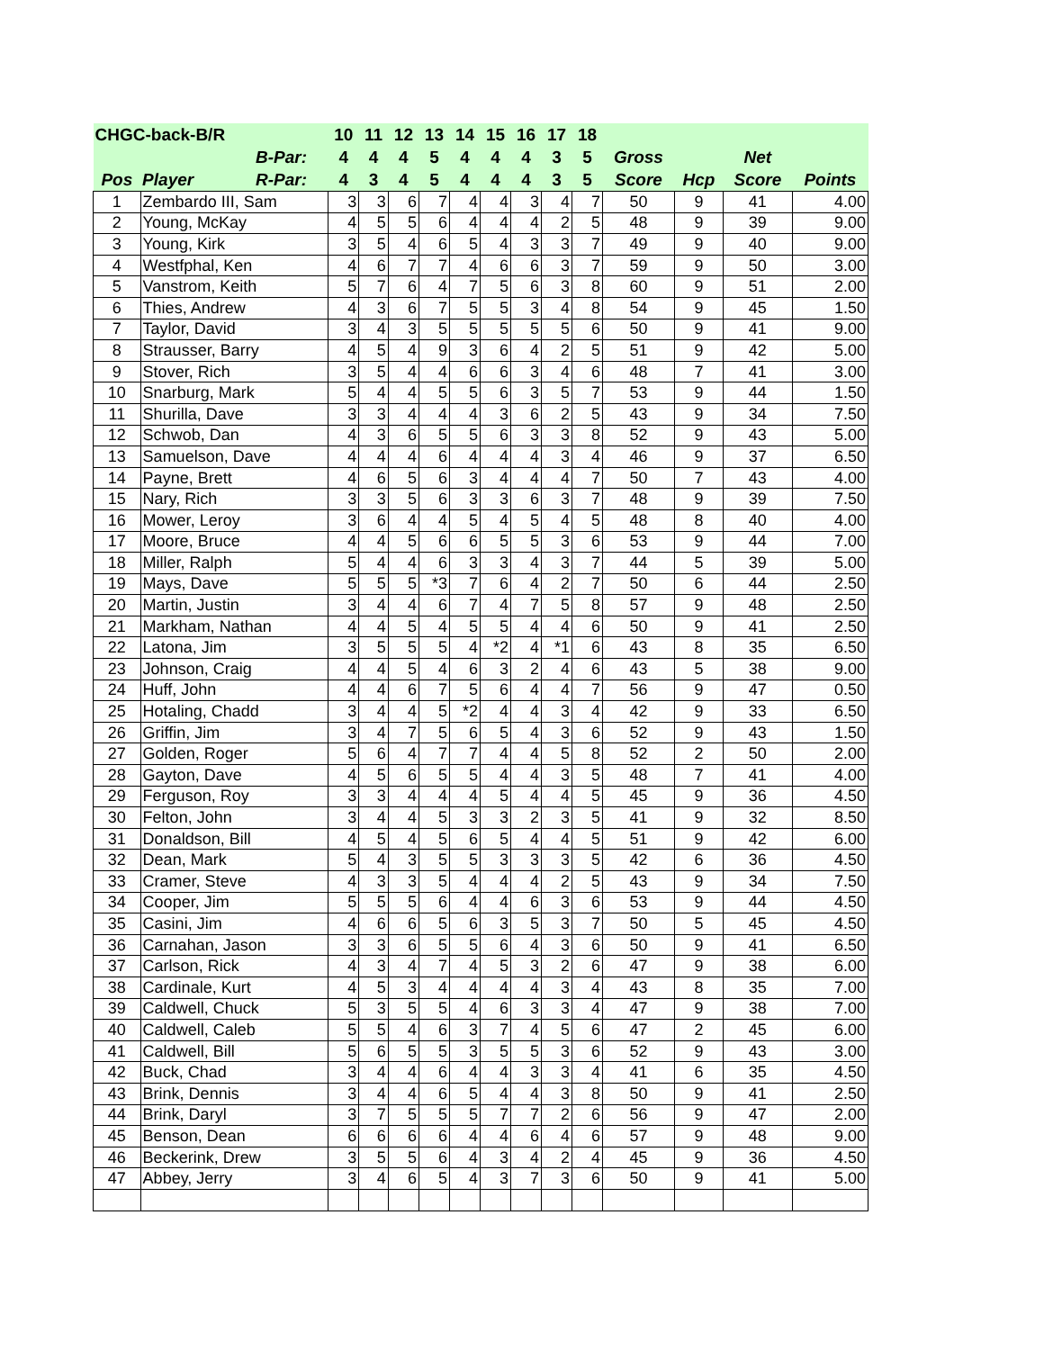| CHGC-back-B/R | | | 10 | 11 | 12 | 13 | 14 | 15 | 16 | 17 | 18 | | | | |
| --- | --- | --- | --- | --- | --- | --- | --- | --- | --- | --- | --- | --- | --- | --- | --- |
| | | B-Par: | 4 | 4 | 4 | 5 | 4 | 4 | 4 | 3 | 5 | Gross | | Net | |
| Pos | Player | R-Par: | 4 | 3 | 4 | 5 | 4 | 4 | 4 | 3 | 5 | Score | Hcp | Score | Points |
| 1 | Zembardo III, Sam | | 3 | 3 | 6 | 7 | 4 | 4 | 3 | 4 | 7 | 50 | 9 | 41 | 4.00 |
| 2 | Young, McKay | | 4 | 5 | 5 | 6 | 4 | 4 | 4 | 2 | 5 | 48 | 9 | 39 | 9.00 |
| 3 | Young, Kirk | | 3 | 5 | 4 | 6 | 5 | 4 | 3 | 3 | 7 | 49 | 9 | 40 | 9.00 |
| 4 | Westfphal, Ken | | 4 | 6 | 7 | 7 | 4 | 6 | 6 | 3 | 7 | 59 | 9 | 50 | 3.00 |
| 5 | Vanstrom, Keith | | 5 | 7 | 6 | 4 | 7 | 5 | 6 | 3 | 8 | 60 | 9 | 51 | 2.00 |
| 6 | Thies, Andrew | | 4 | 3 | 6 | 7 | 5 | 5 | 3 | 4 | 8 | 54 | 9 | 45 | 1.50 |
| 7 | Taylor, David | | 3 | 4 | 3 | 5 | 5 | 5 | 5 | 5 | 6 | 50 | 9 | 41 | 9.00 |
| 8 | Strausser, Barry | | 4 | 5 | 4 | 9 | 3 | 6 | 4 | 2 | 5 | 51 | 9 | 42 | 5.00 |
| 9 | Stover, Rich | | 3 | 5 | 4 | 4 | 6 | 6 | 3 | 4 | 6 | 48 | 7 | 41 | 3.00 |
| 10 | Snarburg, Mark | | 5 | 4 | 4 | 5 | 5 | 6 | 3 | 5 | 7 | 53 | 9 | 44 | 1.50 |
| 11 | Shurilla, Dave | | 3 | 3 | 4 | 4 | 4 | 3 | 6 | 2 | 5 | 43 | 9 | 34 | 7.50 |
| 12 | Schwob, Dan | | 4 | 3 | 6 | 5 | 5 | 6 | 3 | 3 | 8 | 52 | 9 | 43 | 5.00 |
| 13 | Samuelson, Dave | | 4 | 4 | 4 | 6 | 4 | 4 | 4 | 3 | 4 | 46 | 9 | 37 | 6.50 |
| 14 | Payne, Brett | | 4 | 6 | 5 | 6 | 3 | 4 | 4 | 4 | 7 | 50 | 7 | 43 | 4.00 |
| 15 | Nary, Rich | | 3 | 3 | 5 | 6 | 3 | 3 | 6 | 3 | 7 | 48 | 9 | 39 | 7.50 |
| 16 | Mower, Leroy | | 3 | 6 | 4 | 4 | 5 | 4 | 5 | 4 | 5 | 48 | 8 | 40 | 4.00 |
| 17 | Moore, Bruce | | 4 | 4 | 5 | 6 | 6 | 5 | 5 | 3 | 6 | 53 | 9 | 44 | 7.00 |
| 18 | Miller, Ralph | | 5 | 4 | 4 | 6 | 3 | 3 | 4 | 3 | 7 | 44 | 5 | 39 | 5.00 |
| 19 | Mays, Dave | | 5 | 5 | 5 | *3 | 7 | 6 | 4 | 2 | 7 | 50 | 6 | 44 | 2.50 |
| 20 | Martin, Justin | | 3 | 4 | 4 | 6 | 7 | 4 | 7 | 5 | 8 | 57 | 9 | 48 | 2.50 |
| 21 | Markham, Nathan | | 4 | 4 | 5 | 4 | 5 | 5 | 4 | 4 | 6 | 50 | 9 | 41 | 2.50 |
| 22 | Latona, Jim | | 3 | 5 | 5 | 5 | 4 | *2 | 4 | *1 | 6 | 43 | 8 | 35 | 6.50 |
| 23 | Johnson, Craig | | 4 | 4 | 5 | 4 | 6 | 3 | 2 | 4 | 6 | 43 | 5 | 38 | 9.00 |
| 24 | Huff, John | | 4 | 4 | 6 | 7 | 5 | 6 | 4 | 4 | 7 | 56 | 9 | 47 | 0.50 |
| 25 | Hotaling, Chadd | | 3 | 4 | 4 | 5 | *2 | 4 | 4 | 3 | 4 | 42 | 9 | 33 | 6.50 |
| 26 | Griffin, Jim | | 3 | 4 | 7 | 5 | 6 | 5 | 4 | 3 | 6 | 52 | 9 | 43 | 1.50 |
| 27 | Golden, Roger | | 5 | 6 | 4 | 7 | 7 | 4 | 4 | 5 | 8 | 52 | 2 | 50 | 2.00 |
| 28 | Gayton, Dave | | 4 | 5 | 6 | 5 | 5 | 4 | 4 | 3 | 5 | 48 | 7 | 41 | 4.00 |
| 29 | Ferguson, Roy | | 3 | 3 | 4 | 4 | 4 | 5 | 4 | 4 | 5 | 45 | 9 | 36 | 4.50 |
| 30 | Felton, John | | 3 | 4 | 4 | 5 | 3 | 3 | 2 | 3 | 5 | 41 | 9 | 32 | 8.50 |
| 31 | Donaldson, Bill | | 4 | 5 | 4 | 5 | 6 | 5 | 4 | 4 | 5 | 51 | 9 | 42 | 6.00 |
| 32 | Dean, Mark | | 5 | 4 | 3 | 5 | 5 | 3 | 3 | 3 | 5 | 42 | 6 | 36 | 4.50 |
| 33 | Cramer, Steve | | 4 | 3 | 3 | 5 | 4 | 4 | 4 | 2 | 5 | 43 | 9 | 34 | 7.50 |
| 34 | Cooper, Jim | | 5 | 5 | 5 | 6 | 4 | 4 | 6 | 3 | 6 | 53 | 9 | 44 | 4.50 |
| 35 | Casini, Jim | | 4 | 6 | 6 | 5 | 6 | 3 | 5 | 3 | 7 | 50 | 5 | 45 | 4.50 |
| 36 | Carnahan, Jason | | 3 | 3 | 6 | 5 | 5 | 6 | 4 | 3 | 6 | 50 | 9 | 41 | 6.50 |
| 37 | Carlson, Rick | | 4 | 3 | 4 | 7 | 4 | 5 | 3 | 2 | 6 | 47 | 9 | 38 | 6.00 |
| 38 | Cardinale, Kurt | | 4 | 5 | 3 | 4 | 4 | 4 | 4 | 3 | 4 | 43 | 8 | 35 | 7.00 |
| 39 | Caldwell, Chuck | | 5 | 3 | 5 | 5 | 4 | 6 | 3 | 3 | 4 | 47 | 9 | 38 | 7.00 |
| 40 | Caldwell, Caleb | | 5 | 5 | 4 | 6 | 3 | 7 | 4 | 5 | 6 | 47 | 2 | 45 | 6.00 |
| 41 | Caldwell, Bill | | 5 | 6 | 5 | 5 | 3 | 5 | 5 | 3 | 6 | 52 | 9 | 43 | 3.00 |
| 42 | Buck, Chad | | 3 | 4 | 4 | 6 | 4 | 4 | 3 | 3 | 4 | 41 | 6 | 35 | 4.50 |
| 43 | Brink, Dennis | | 3 | 4 | 4 | 6 | 5 | 4 | 4 | 3 | 8 | 50 | 9 | 41 | 2.50 |
| 44 | Brink, Daryl | | 3 | 7 | 5 | 5 | 5 | 7 | 7 | 2 | 6 | 56 | 9 | 47 | 2.00 |
| 45 | Benson, Dean | | 6 | 6 | 6 | 6 | 4 | 4 | 6 | 4 | 6 | 57 | 9 | 48 | 9.00 |
| 46 | Beckerink, Drew | | 3 | 5 | 5 | 6 | 4 | 3 | 4 | 2 | 4 | 45 | 9 | 36 | 4.50 |
| 47 | Abbey, Jerry | | 3 | 4 | 6 | 5 | 4 | 3 | 7 | 3 | 6 | 50 | 9 | 41 | 5.00 |